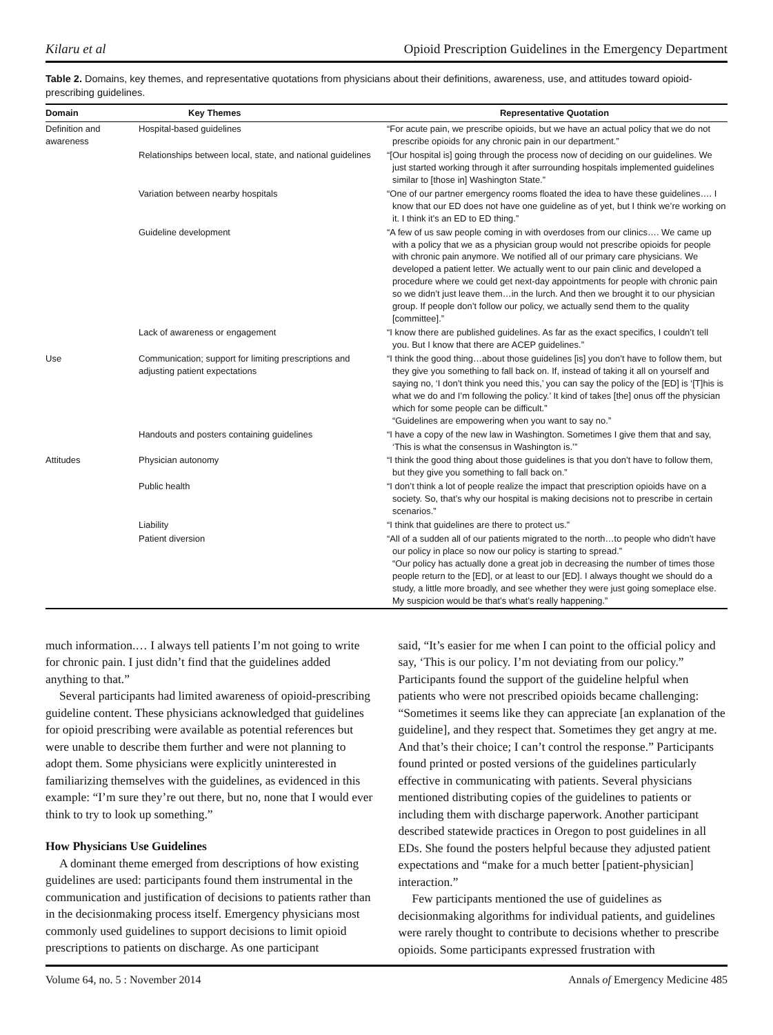Kilaru et al Opioid Prescription Guidelines in the Emergency Department
Table 2. Domains, key themes, and representative quotations from physicians about their definitions, awareness, use, and attitudes toward opioid-prescribing guidelines.
| Domain | Key Themes | Representative Quotation |
| --- | --- | --- |
| Definition and awareness | Hospital-based guidelines | “For acute pain, we prescribe opioids, but we have an actual policy that we do not prescribe opioids for any chronic pain in our department.” |
| | Relationships between local, state, and national guidelines | “[Our hospital is] going through the process now of deciding on our guidelines. We just started working through it after surrounding hospitals implemented guidelines similar to [those in] Washington State.” |
| | Variation between nearby hospitals | “One of our partner emergency rooms floated the idea to have these guidelines…. I know that our ED does not have one guideline as of yet, but I think we’re working on it. I think it’s an ED to ED thing.” |
| | Guideline development | “A few of us saw people coming in with overdoses from our clinics…. We came up with a policy that we as a physician group would not prescribe opioids for people with chronic pain anymore. We notified all of our primary care physicians. We developed a patient letter. We actually went to our pain clinic and developed a procedure where we could get next-day appointments for people with chronic pain so we didn’t just leave them…in the lurch. And then we brought it to our physician group. If people don’t follow our policy, we actually send them to the quality [committee].” |
| | Lack of awareness or engagement | “I know there are published guidelines. As far as the exact specifics, I couldn’t tell you. But I know that there are ACEP guidelines.” |
| Use | Communication; support for limiting prescriptions and adjusting patient expectations | “I think the good thing…about those guidelines [is] you don’t have to follow them, but they give you something to fall back on. If, instead of taking it all on yourself and saying no, ‘I don’t think you need this,’ you can say the policy of the [ED] is ‘[T]his is what we do and I’m following the policy.’ It kind of takes [the] onus off the physician which for some people can be difficult.” “Guidelines are empowering when you want to say no.” |
| | Handouts and posters containing guidelines | “I have a copy of the new law in Washington. Sometimes I give them that and say, ‘This is what the consensus in Washington is.’” |
| Attitudes | Physician autonomy | “I think the good thing about those guidelines is that you don’t have to follow them, but they give you something to fall back on.” |
| | Public health | “I don’t think a lot of people realize the impact that prescription opioids have on a society. So, that’s why our hospital is making decisions not to prescribe in certain scenarios.” |
| | Liability | “I think that guidelines are there to protect us.” |
| | Patient diversion | “All of a sudden all of our patients migrated to the north…to people who didn’t have our policy in place so now our policy is starting to spread.” “Our policy has actually done a great job in decreasing the number of times those people return to the [ED], or at least to our [ED]. I always thought we should do a study, a little more broadly, and see whether they were just going someplace else. My suspicion would be that’s what’s really happening.” |
much information.… I always tell patients I’m not going to write for chronic pain. I just didn’t find that the guidelines added anything to that.”
Several participants had limited awareness of opioid-prescribing guideline content. These physicians acknowledged that guidelines for opioid prescribing were available as potential references but were unable to describe them further and were not planning to adopt them. Some physicians were explicitly uninterested in familiarizing themselves with the guidelines, as evidenced in this example: “I’m sure they’re out there, but no, none that I would ever think to try to look up something.”
How Physicians Use Guidelines
A dominant theme emerged from descriptions of how existing guidelines are used: participants found them instrumental in the communication and justification of decisions to patients rather than in the decisionmaking process itself. Emergency physicians most commonly used guidelines to support decisions to limit opioid prescriptions to patients on discharge. As one participant
said, “It’s easier for me when I can point to the official policy and say, ‘This is our policy. I’m not deviating from our policy.” Participants found the support of the guideline helpful when patients who were not prescribed opioids became challenging: “Sometimes it seems like they can appreciate [an explanation of the guideline], and they respect that. Sometimes they get angry at me. And that’s their choice; I can’t control the response.” Participants found printed or posted versions of the guidelines particularly effective in communicating with patients. Several physicians mentioned distributing copies of the guidelines to patients or including them with discharge paperwork. Another participant described statewide practices in Oregon to post guidelines in all EDs. She found the posters helpful because they adjusted patient expectations and “make for a much better [patient-physician] interaction.”
Few participants mentioned the use of guidelines as decisionmaking algorithms for individual patients, and guidelines were rarely thought to contribute to decisions whether to prescribe opioids. Some participants expressed frustration with
Volume 64, no. 5 : November 2014 Annals of Emergency Medicine 485